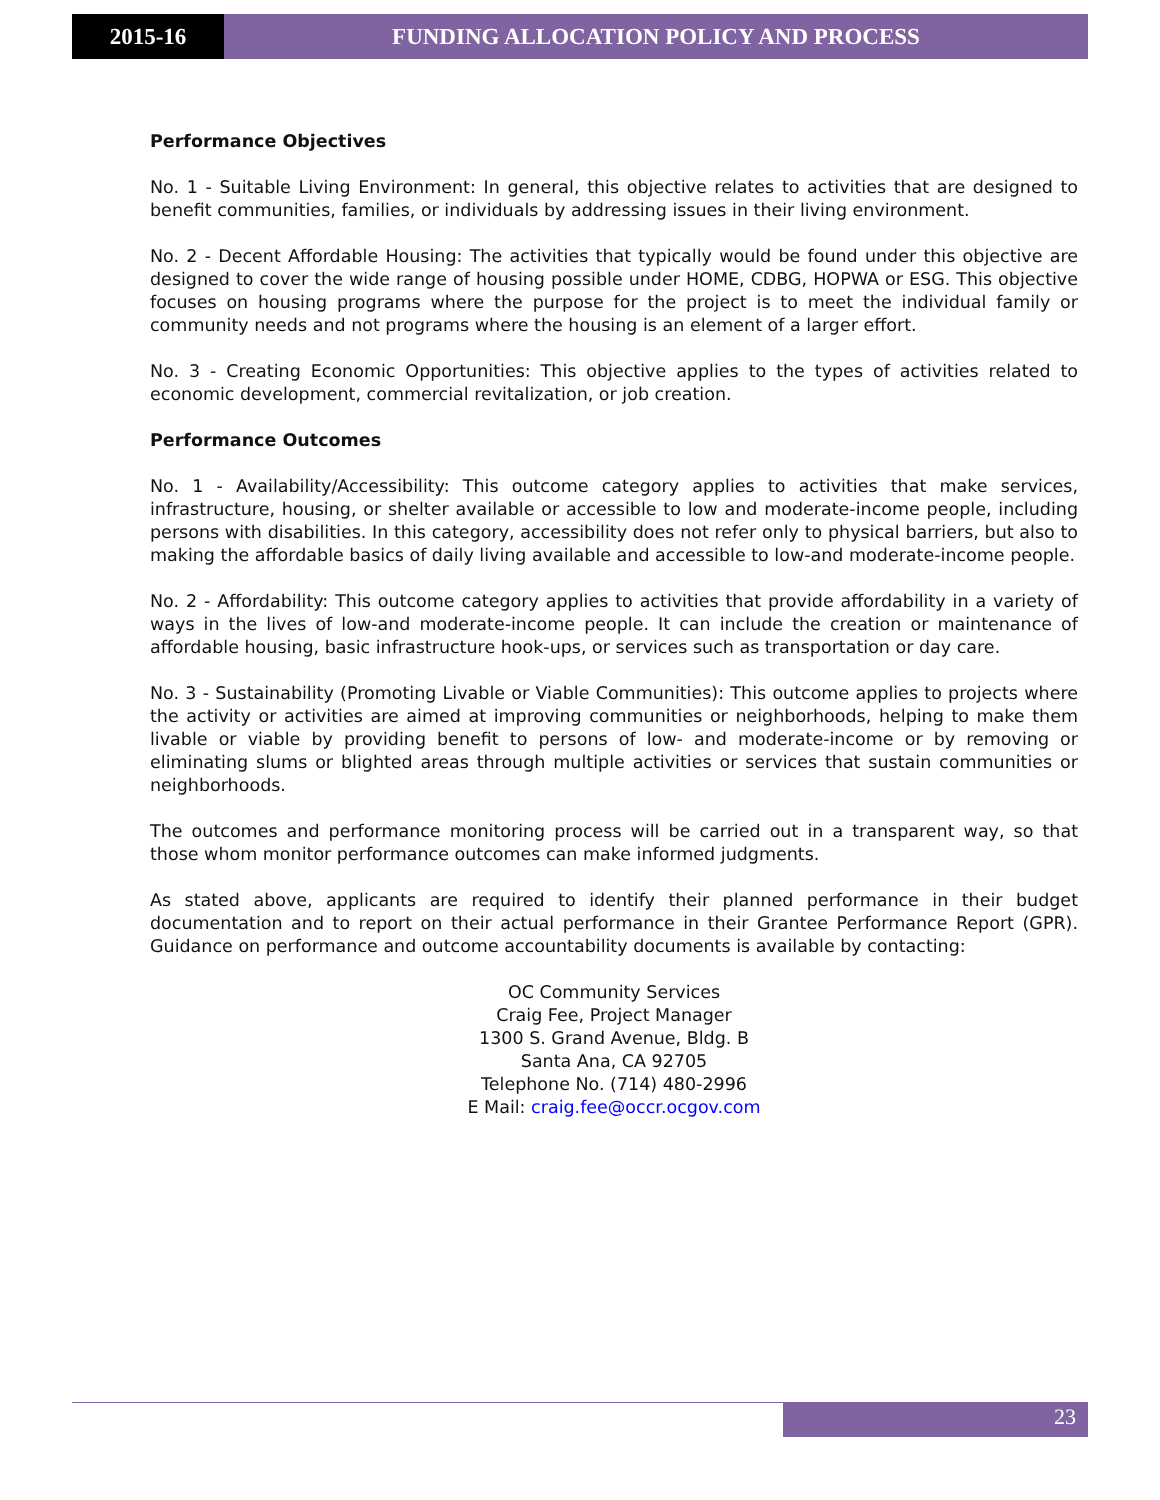2015-16 FUNDING ALLOCATION POLICY AND PROCESS
Performance Objectives
No. 1 - Suitable Living Environment: In general, this objective relates to activities that are designed to benefit communities, families, or individuals by addressing issues in their living environment.
No. 2 - Decent Affordable Housing: The activities that typically would be found under this objective are designed to cover the wide range of housing possible under HOME, CDBG, HOPWA or ESG. This objective focuses on housing programs where the purpose for the project is to meet the individual family or community needs and not programs where the housing is an element of a larger effort.
No. 3 - Creating Economic Opportunities: This objective applies to the types of activities related to economic development, commercial revitalization, or job creation.
Performance Outcomes
No. 1 - Availability/Accessibility: This outcome category applies to activities that make services, infrastructure, housing, or shelter available or accessible to low and moderate-income people, including persons with disabilities. In this category, accessibility does not refer only to physical barriers, but also to making the affordable basics of daily living available and accessible to low-and moderate-income people.
No. 2 - Affordability: This outcome category applies to activities that provide affordability in a variety of ways in the lives of low-and moderate-income people. It can include the creation or maintenance of affordable housing, basic infrastructure hook-ups, or services such as transportation or day care.
No. 3 - Sustainability (Promoting Livable or Viable Communities): This outcome applies to projects where the activity or activities are aimed at improving communities or neighborhoods, helping to make them livable or viable by providing benefit to persons of low- and moderate-income or by removing or eliminating slums or blighted areas through multiple activities or services that sustain communities or neighborhoods.
The outcomes and performance monitoring process will be carried out in a transparent way, so that those whom monitor performance outcomes can make informed judgments.
As stated above, applicants are required to identify their planned performance in their budget documentation and to report on their actual performance in their Grantee Performance Report (GPR). Guidance on performance and outcome accountability documents is available by contacting:
OC Community Services
Craig Fee, Project Manager
1300 S. Grand Avenue, Bldg. B
Santa Ana, CA 92705
Telephone No. (714) 480-2996
E Mail: craig.fee@occr.ocgov.com
23